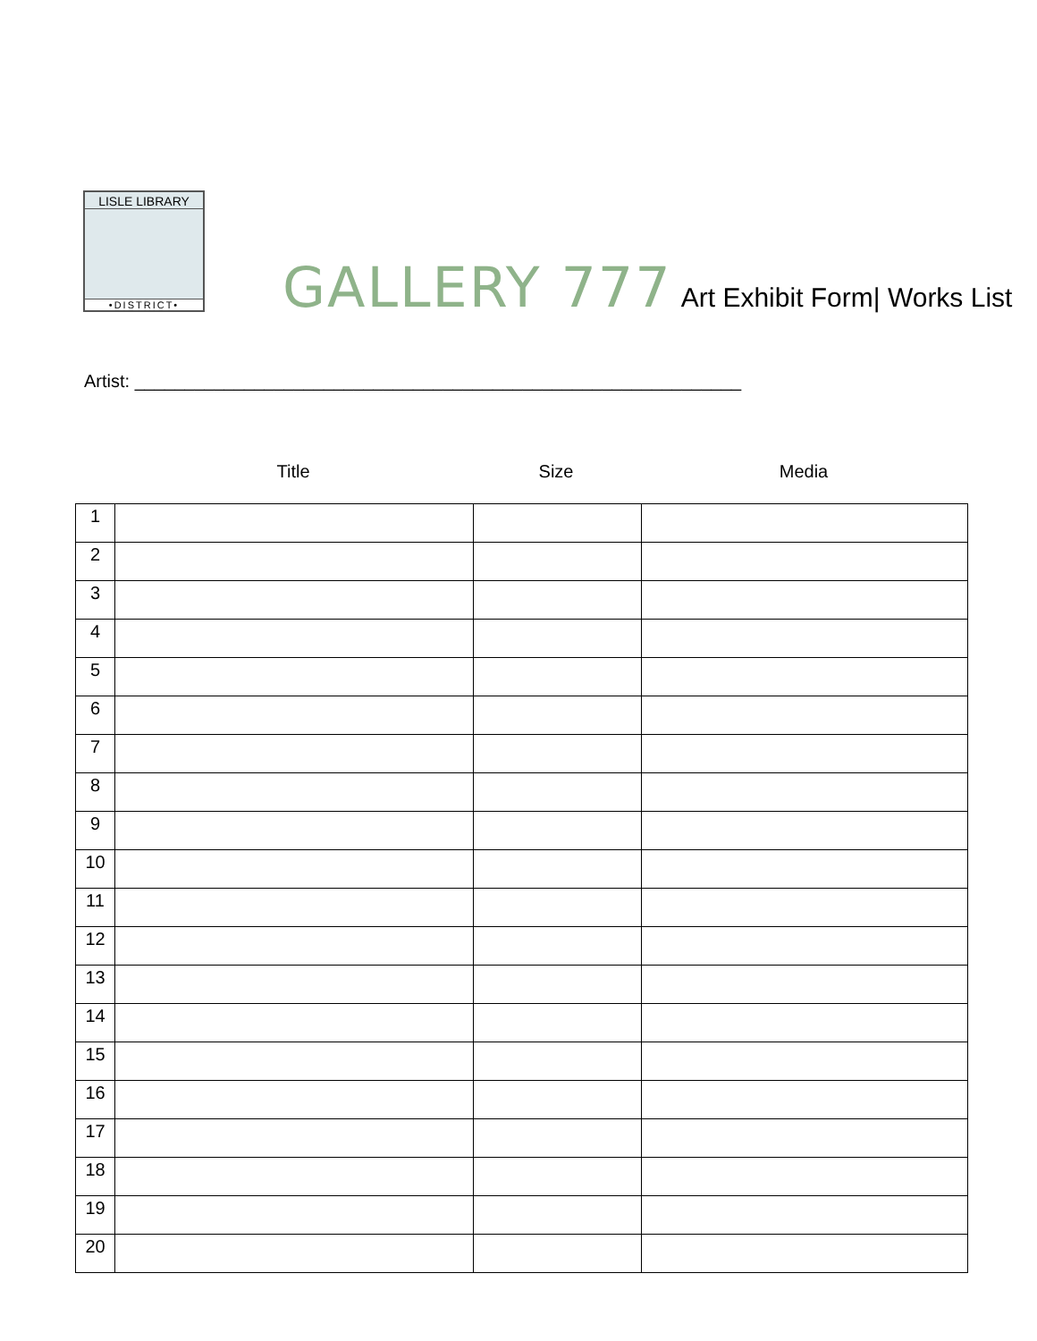LISLE LIBRARY
•DISTRICT•
GALLERY 777 Art Exhibit Form| Works List
Artist: _____________________________________________________________
Title Size Media
| 1 | | | |
| 2 | | | |
| 3 | | | |
| 4 | | | |
| 5 | | | |
| 6 | | | |
| 7 | | | |
| 8 | | | |
| 9 | | | |
| 10 | | | |
| 11 | | | |
| 12 | | | |
| 13 | | | |
| 14 | | | |
| 15 | | | |
| 16 | | | |
| 17 | | | |
| 18 | | | |
| 19 | | | |
| 20 | | | |